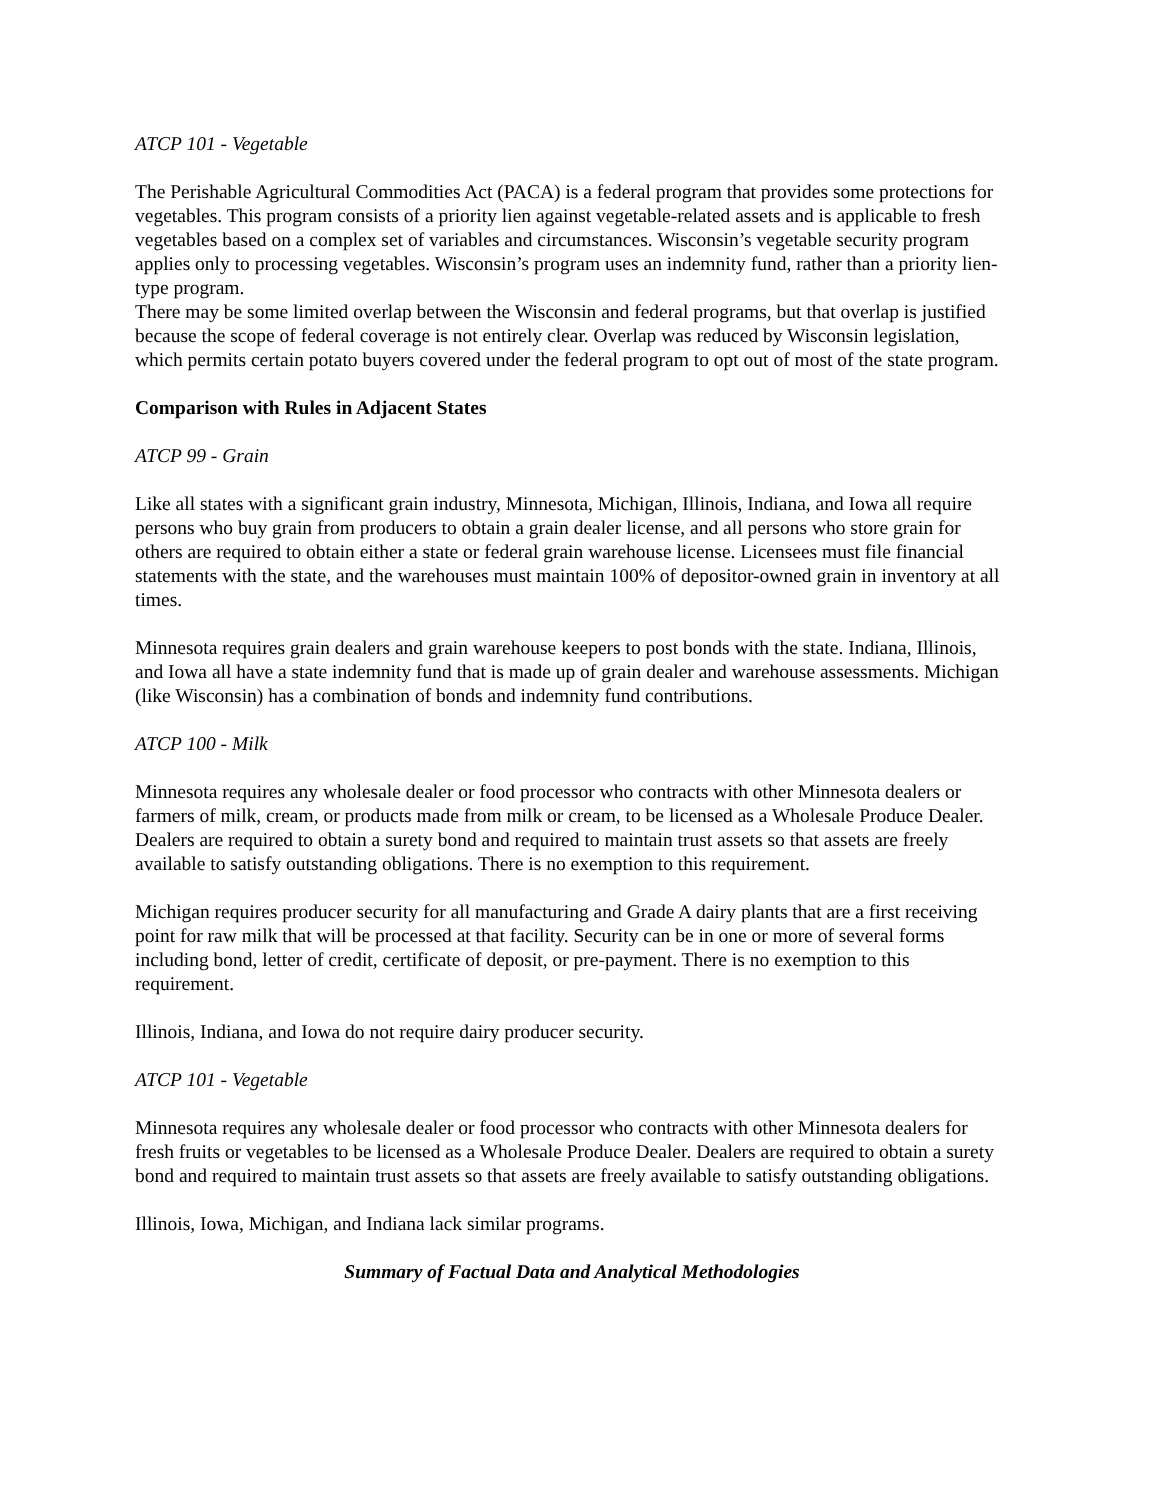ATCP 101 - Vegetable
The Perishable Agricultural Commodities Act (PACA) is a federal program that provides some protections for vegetables. This program consists of a priority lien against vegetable-related assets and is applicable to fresh vegetables based on a complex set of variables and circumstances. Wisconsin’s vegetable security program applies only to processing vegetables. Wisconsin’s program uses an indemnity fund, rather than a priority lien-type program.
There may be some limited overlap between the Wisconsin and federal programs, but that overlap is justified because the scope of federal coverage is not entirely clear. Overlap was reduced by Wisconsin legislation, which permits certain potato buyers covered under the federal program to opt out of most of the state program.
Comparison with Rules in Adjacent States
ATCP 99 - Grain
Like all states with a significant grain industry, Minnesota, Michigan, Illinois, Indiana, and Iowa all require persons who buy grain from producers to obtain a grain dealer license, and all persons who store grain for others are required to obtain either a state or federal grain warehouse license. Licensees must file financial statements with the state, and the warehouses must maintain 100% of depositor-owned grain in inventory at all times.
Minnesota requires grain dealers and grain warehouse keepers to post bonds with the state. Indiana, Illinois, and Iowa all have a state indemnity fund that is made up of grain dealer and warehouse assessments. Michigan (like Wisconsin) has a combination of bonds and indemnity fund contributions.
ATCP 100 - Milk
Minnesota requires any wholesale dealer or food processor who contracts with other Minnesota dealers or farmers of milk, cream, or products made from milk or cream, to be licensed as a Wholesale Produce Dealer. Dealers are required to obtain a surety bond and required to maintain trust assets so that assets are freely available to satisfy outstanding obligations. There is no exemption to this requirement.
Michigan requires producer security for all manufacturing and Grade A dairy plants that are a first receiving point for raw milk that will be processed at that facility. Security can be in one or more of several forms including bond, letter of credit, certificate of deposit, or pre-payment. There is no exemption to this requirement.
Illinois, Indiana, and Iowa do not require dairy producer security.
ATCP 101 - Vegetable
Minnesota requires any wholesale dealer or food processor who contracts with other Minnesota dealers for fresh fruits or vegetables to be licensed as a Wholesale Produce Dealer. Dealers are required to obtain a surety bond and required to maintain trust assets so that assets are freely available to satisfy outstanding obligations.
Illinois, Iowa, Michigan, and Indiana lack similar programs.
Summary of Factual Data and Analytical Methodologies